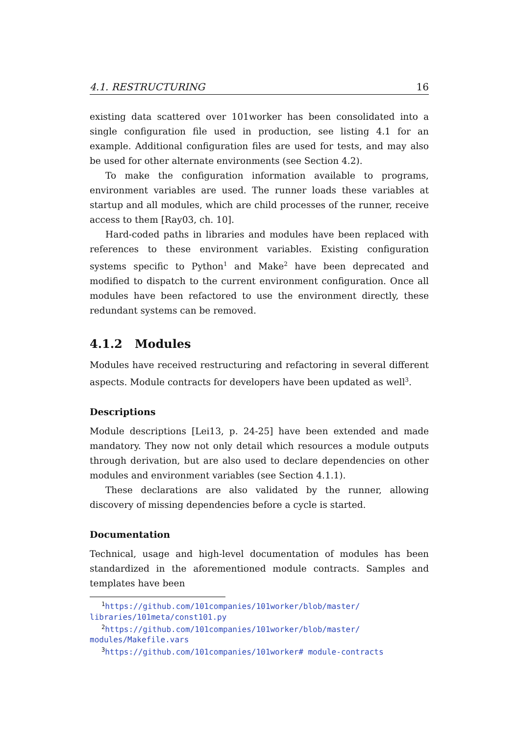4.1. RESTRUCTURING 16
existing data scattered over 101worker has been consolidated into a single configuration file used in production, see listing 4.1 for an example. Additional configuration files are used for tests, and may also be used for other alternate environments (see Section 4.2).
To make the configuration information available to programs, environment variables are used. The runner loads these variables at startup and all modules, which are child processes of the runner, receive access to them [Ray03, ch. 10].
Hard-coded paths in libraries and modules have been replaced with references to these environment variables. Existing configuration systems specific to Python<sup>1</sup> and Make<sup>2</sup> have been deprecated and modified to dispatch to the current environment configuration. Once all modules have been refactored to use the environment directly, these redundant systems can be removed.
4.1.2 Modules
Modules have received restructuring and refactoring in several different aspects. Module contracts for developers have been updated as well<sup>3</sup>.
Descriptions
Module descriptions [Lei13, p. 24-25] have been extended and made mandatory. They now not only detail which resources a module outputs through derivation, but are also used to declare dependencies on other modules and environment variables (see Section 4.1.1).
These declarations are also validated by the runner, allowing discovery of missing dependencies before a cycle is started.
Documentation
Technical, usage and high-level documentation of modules has been standardized in the aforementioned module contracts. Samples and templates have been
<sup>1</sup> https://github.com/101companies/101worker/blob/master/ libraries/101meta/const101.py
<sup>2</sup> https://github.com/101companies/101worker/blob/master/ modules/Makefile.vars
<sup>3</sup> https://github.com/101companies/101worker# module-contracts